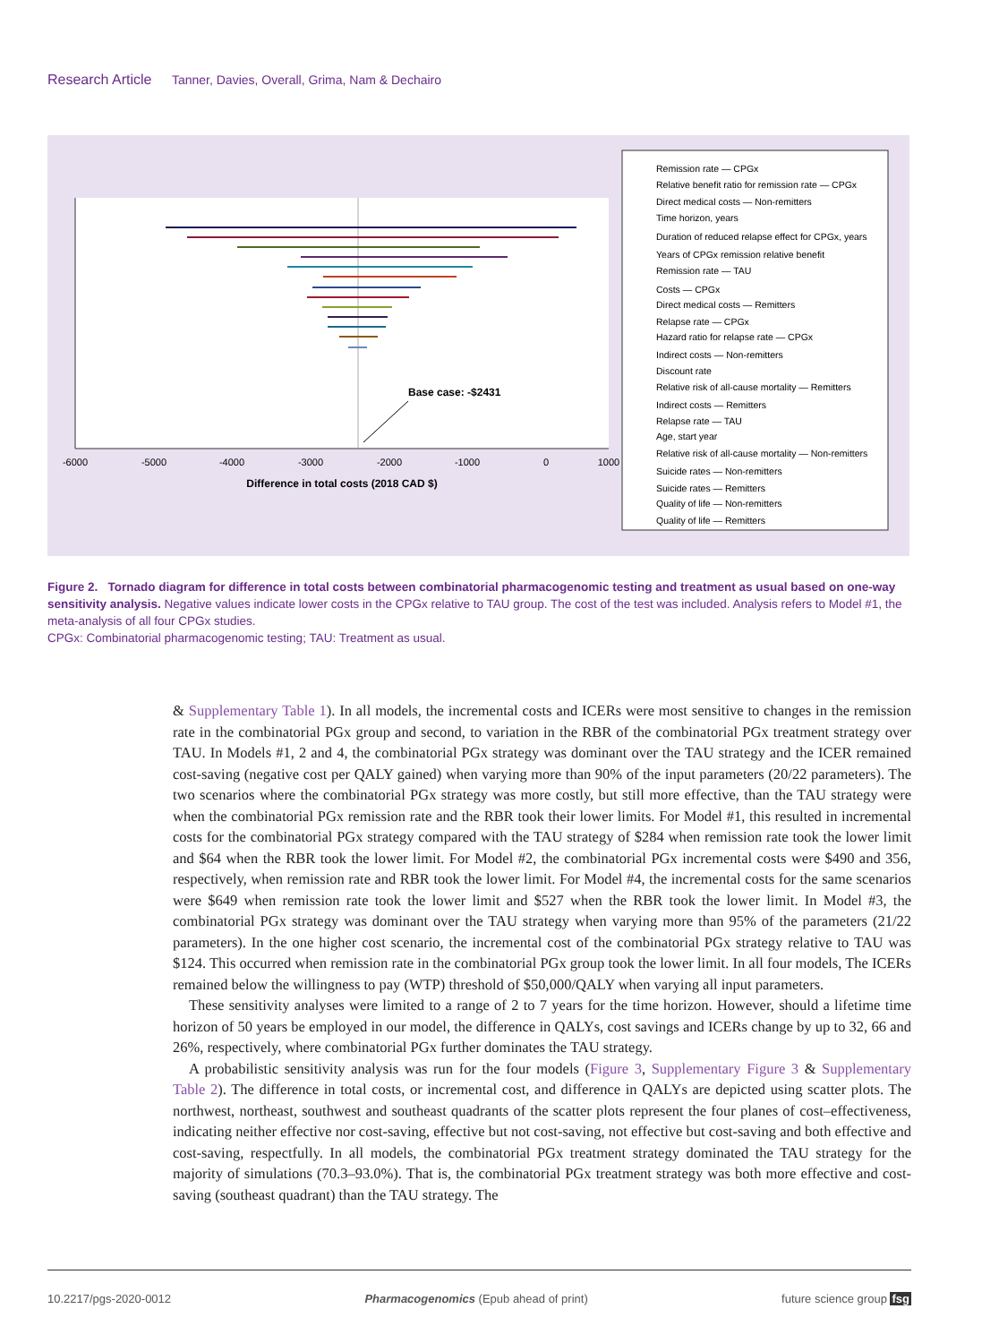Research Article Tanner, Davies, Overall, Grima, Nam & Dechairo
Base case: -$2431
-6000
-5000
-4000
-3000
-2000
-1000
0
1000
Difference in total costs (2018 CAD $)
Remission rate — CPGx
Relative benefit ratio for remission rate — CPGx
Direct medical costs — Non-remitters
Time horizon, years
Duration of reduced relapse effect for CPGx, years
Years of CPGx remission relative benefit
Remission rate — TAU
Costs — CPGx
Direct medical costs — Remitters
Relapse rate — CPGx
Hazard ratio for relapse rate — CPGx
Indirect costs — Non-remitters
Discount rate
Relative risk of all-cause mortality — Remitters
Indirect costs — Remitters
Relapse rate — TAU
Age, start year
Relative risk of all-cause mortality — Non-remitters
Suicide rates — Non-remitters
Suicide rates — Remitters
Quality of life — Non-remitters
Quality of life — Remitters
Figure 2. Tornado diagram for difference in total costs between combinatorial pharmacogenomic testing and treatment as usual based on one-way sensitivity analysis. Negative values indicate lower costs in the CPGx relative to TAU group. The cost of the test was included. Analysis refers to Model #1, the meta-analysis of all four CPGx studies.
CPGx: Combinatorial pharmacogenomic testing; TAU: Treatment as usual.
& Supplementary Table 1). In all models, the incremental costs and ICERs were most sensitive to changes in the remission rate in the combinatorial PGx group and second, to variation in the RBR of the combinatorial PGx treatment strategy over TAU. In Models #1, 2 and 4, the combinatorial PGx strategy was dominant over the TAU strategy and the ICER remained cost-saving (negative cost per QALY gained) when varying more than 90% of the input parameters (20/22 parameters). The two scenarios where the combinatorial PGx strategy was more costly, but still more effective, than the TAU strategy were when the combinatorial PGx remission rate and the RBR took their lower limits. For Model #1, this resulted in incremental costs for the combinatorial PGx strategy compared with the TAU strategy of $284 when remission rate took the lower limit and $64 when the RBR took the lower limit. For Model #2, the combinatorial PGx incremental costs were $490 and 356, respectively, when remission rate and RBR took the lower limit. For Model #4, the incremental costs for the same scenarios were $649 when remission rate took the lower limit and $527 when the RBR took the lower limit. In Model #3, the combinatorial PGx strategy was dominant over the TAU strategy when varying more than 95% of the parameters (21/22 parameters). In the one higher cost scenario, the incremental cost of the combinatorial PGx strategy relative to TAU was $124. This occurred when remission rate in the combinatorial PGx group took the lower limit. In all four models, The ICERs remained below the willingness to pay (WTP) threshold of $50,000/QALY when varying all input parameters.
These sensitivity analyses were limited to a range of 2 to 7 years for the time horizon. However, should a lifetime time horizon of 50 years be employed in our model, the difference in QALYs, cost savings and ICERs change by up to 32, 66 and 26%, respectively, where combinatorial PGx further dominates the TAU strategy.
A probabilistic sensitivity analysis was run for the four models (Figure 3, Supplementary Figure 3 & Supplementary Table 2). The difference in total costs, or incremental cost, and difference in QALYs are depicted using scatter plots. The northwest, northeast, southwest and southeast quadrants of the scatter plots represent the four planes of cost–effectiveness, indicating neither effective nor cost-saving, effective but not cost-saving, not effective but cost-saving and both effective and cost-saving, respectfully. In all models, the combinatorial PGx treatment strategy dominated the TAU strategy for the majority of simulations (70.3–93.0%). That is, the combinatorial PGx treatment strategy was both more effective and cost-saving (southeast quadrant) than the TAU strategy. The
10.2217/pgs-2020-0012 Pharmacogenomics (Epub ahead of print) future science group fsg